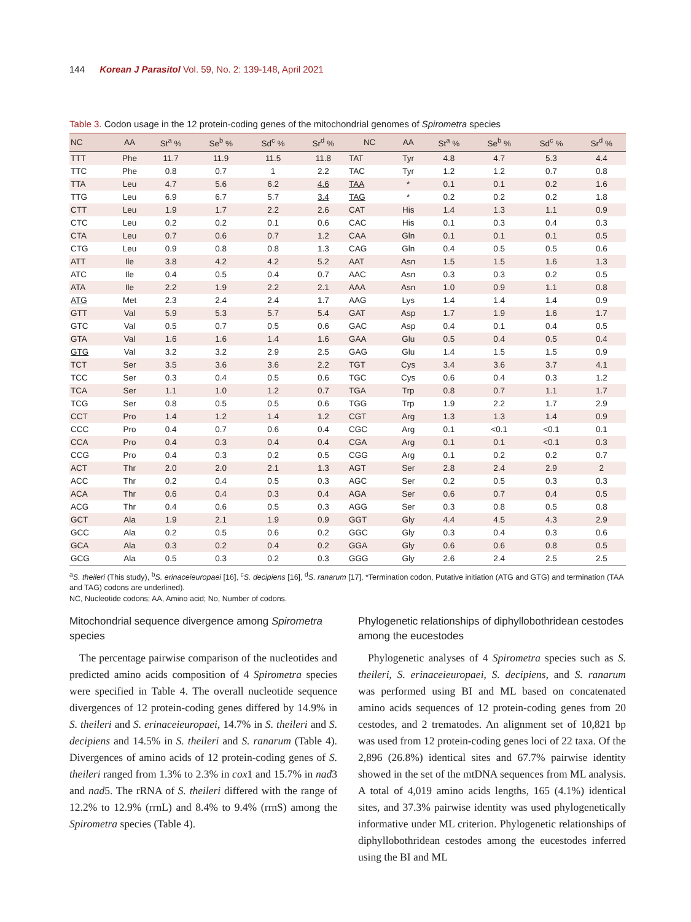144 Korean J Parasitol Vol. 59, No. 2: 139-148, April 2021
Table 3. Codon usage in the 12 protein-coding genes of the mitochondrial genomes of Spirometra species
| NC | AA | St<sup>a</sup> % | Se<sup>b</sup> % | Sd<sup>c</sup> % | Sr<sup>d</sup> % | NC | AA | St<sup>a</sup> % | Se<sup>b</sup> % | Sd<sup>c</sup> % | Sr<sup>d</sup> % |
| --- | --- | --- | --- | --- | --- | --- | --- | --- | --- | --- | --- |
| TTT | Phe | 11.7 | 11.9 | 11.5 | 11.8 | TAT | Tyr | 4.8 | 4.7 | 5.3 | 4.4 |
| TTC | Phe | 0.8 | 0.7 | 1 | 2.2 | TAC | Tyr | 1.2 | 1.2 | 0.7 | 0.8 |
| TTA | Leu | 4.7 | 5.6 | 6.2 | 4.6 | TAA | * | 0.1 | 0.1 | 0.2 | 1.6 |
| TTG | Leu | 6.9 | 6.7 | 5.7 | 3.4 | TAG | * | 0.2 | 0.2 | 0.2 | 1.8 |
| CTT | Leu | 1.9 | 1.7 | 2.2 | 2.6 | CAT | His | 1.4 | 1.3 | 1.1 | 0.9 |
| CTC | Leu | 0.2 | 0.2 | 0.1 | 0.6 | CAC | His | 0.1 | 0.3 | 0.4 | 0.3 |
| CTA | Leu | 0.7 | 0.6 | 0.7 | 1.2 | CAA | Gln | 0.1 | 0.1 | 0.1 | 0.5 |
| CTG | Leu | 0.9 | 0.8 | 0.8 | 1.3 | CAG | Gln | 0.4 | 0.5 | 0.5 | 0.6 |
| ATT | Ile | 3.8 | 4.2 | 4.2 | 5.2 | AAT | Asn | 1.5 | 1.5 | 1.6 | 1.3 |
| ATC | Ile | 0.4 | 0.5 | 0.4 | 0.7 | AAC | Asn | 0.3 | 0.3 | 0.2 | 0.5 |
| ATA | Ile | 2.2 | 1.9 | 2.2 | 2.1 | AAA | Asn | 1.0 | 0.9 | 1.1 | 0.8 |
| ATG | Met | 2.3 | 2.4 | 2.4 | 1.7 | AAG | Lys | 1.4 | 1.4 | 1.4 | 0.9 |
| GTT | Val | 5.9 | 5.3 | 5.7 | 5.4 | GAT | Asp | 1.7 | 1.9 | 1.6 | 1.7 |
| GTC | Val | 0.5 | 0.7 | 0.5 | 0.6 | GAC | Asp | 0.4 | 0.1 | 0.4 | 0.5 |
| GTA | Val | 1.6 | 1.6 | 1.4 | 1.6 | GAA | Glu | 0.5 | 0.4 | 0.5 | 0.4 |
| GTG | Val | 3.2 | 3.2 | 2.9 | 2.5 | GAG | Glu | 1.4 | 1.5 | 1.5 | 0.9 |
| TCT | Ser | 3.5 | 3.6 | 3.6 | 2.2 | TGT | Cys | 3.4 | 3.6 | 3.7 | 4.1 |
| TCC | Ser | 0.3 | 0.4 | 0.5 | 0.6 | TGC | Cys | 0.6 | 0.4 | 0.3 | 1.2 |
| TCA | Ser | 1.1 | 1.0 | 1.2 | 0.7 | TGA | Trp | 0.8 | 0.7 | 1.1 | 1.7 |
| TCG | Ser | 0.8 | 0.5 | 0.5 | 0.6 | TGG | Trp | 1.9 | 2.2 | 1.7 | 2.9 |
| CCT | Pro | 1.4 | 1.2 | 1.4 | 1.2 | CGT | Arg | 1.3 | 1.3 | 1.4 | 0.9 |
| CCC | Pro | 0.4 | 0.7 | 0.6 | 0.4 | CGC | Arg | 0.1 | <0.1 | <0.1 | 0.1 |
| CCA | Pro | 0.4 | 0.3 | 0.4 | 0.4 | CGA | Arg | 0.1 | 0.1 | <0.1 | 0.3 |
| CCG | Pro | 0.4 | 0.3 | 0.2 | 0.5 | CGG | Arg | 0.1 | 0.2 | 0.2 | 0.7 |
| ACT | Thr | 2.0 | 2.0 | 2.1 | 1.3 | AGT | Ser | 2.8 | 2.4 | 2.9 | 2 |
| ACC | Thr | 0.2 | 0.4 | 0.5 | 0.3 | AGC | Ser | 0.2 | 0.5 | 0.3 | 0.3 |
| ACA | Thr | 0.6 | 0.4 | 0.3 | 0.4 | AGA | Ser | 0.6 | 0.7 | 0.4 | 0.5 |
| ACG | Thr | 0.4 | 0.6 | 0.5 | 0.3 | AGG | Ser | 0.3 | 0.8 | 0.5 | 0.8 |
| GCT | Ala | 1.9 | 2.1 | 1.9 | 0.9 | GGT | Gly | 4.4 | 4.5 | 4.3 | 2.9 |
| GCC | Ala | 0.2 | 0.5 | 0.6 | 0.2 | GGC | Gly | 0.3 | 0.4 | 0.3 | 0.6 |
| GCA | Ala | 0.3 | 0.2 | 0.4 | 0.2 | GGA | Gly | 0.6 | 0.6 | 0.8 | 0.5 |
| GCG | Ala | 0.5 | 0.3 | 0.2 | 0.3 | GGG | Gly | 2.6 | 2.4 | 2.5 | 2.5 |
<sup>a</sup> S. theileri (This study), <sup>b</sup>S. erinaceieuropaei [16], <sup>c</sup>S. decipiens [16], <sup>d</sup>S. ranarum [17], *Termination codon, Putative initiation (ATG and GTG) and termination (TAA and TAG) codons are underlined).
NC, Nucleotide codons; AA, Amino acid; No, Number of codons.
Mitochondrial sequence divergence among Spirometra species
The percentage pairwise comparison of the nucleotides and predicted amino acids composition of 4 Spirometra species were specified in Table 4. The overall nucleotide sequence divergences of 12 protein-coding genes differed by 14.9% in S. theileri and S. erinaceieuropaei, 14.7% in S. theileri and S. decipiens and 14.5% in S. theileri and S. ranarum (Table 4). Divergences of amino acids of 12 protein-coding genes of S. theileri ranged from 1.3% to 2.3% in cox1 and 15.7% in nad3 and nad5. The rRNA of S. theileri differed with the range of 12.2% to 12.9% (rrnL) and 8.4% to 9.4% (rrnS) among the Spirometra species (Table 4).
Phylogenetic relationships of diphyllobothridean cestodes among the eucestodes
Phylogenetic analyses of 4 Spirometra species such as S. theileri, S. erinaceieuropaei, S. decipiens, and S. ranarum was performed using BI and ML based on concatenated amino acids sequences of 12 protein-coding genes from 20 cestodes, and 2 trematodes. An alignment set of 10,821 bp was used from 12 protein-coding genes loci of 22 taxa. Of the 2,896 (26.8%) identical sites and 67.7% pairwise identity showed in the set of the mtDNA sequences from ML analysis. A total of 4,019 amino acids lengths, 165 (4.1%) identical sites, and 37.3% pairwise identity was used phylogenetically informative under ML criterion. Phylogenetic relationships of diphyllobothridean cestodes among the eucestodes inferred using the BI and ML